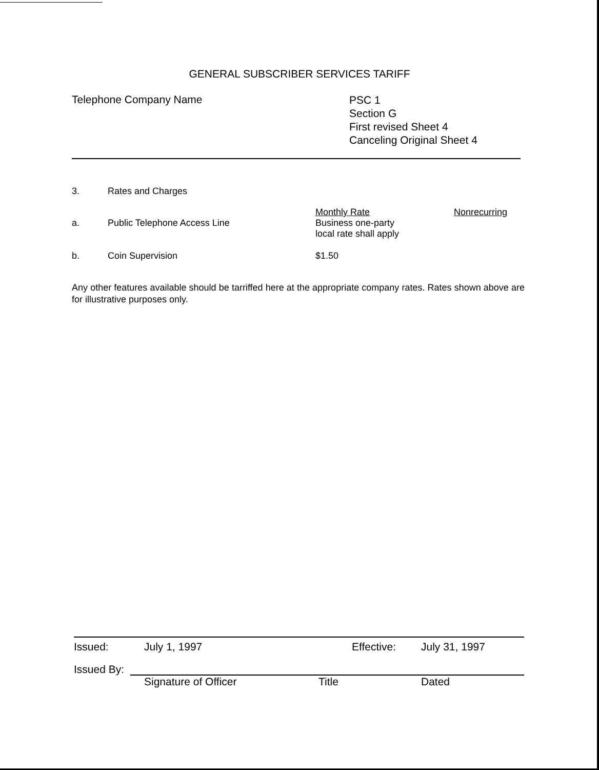GENERAL SUBSCRIBER SERVICES TARIFF
Telephone Company Name
PSC 1
Section G
First revised Sheet 4
Canceling Original Sheet 4
3. Rates and Charges
a.
Public Telephone Access Line Monthly Rate
Business one-party
local rate shall apply
Nonrecurring
b. Coin Supervision $1.50
Any other features available should be tarriffed here at the appropriate company rates. Rates shown above are for illustrative purposes only.
Issued: July 1, 1997 Effective: July 31, 1997
Issued By:
Signature of Officer Title Dated